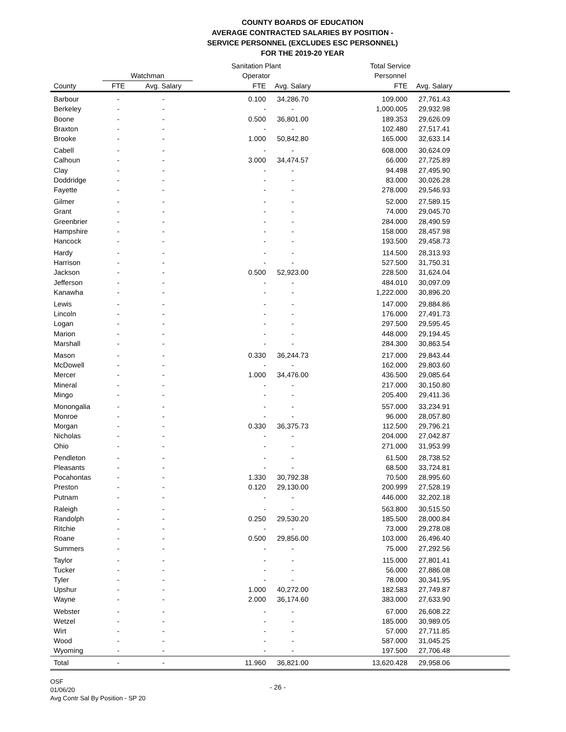COUNTY BOARDS OF EDUCATION
AVERAGE CONTRACTED SALARIES BY POSITION -
SERVICE PERSONNEL (EXCLUDES ESC PERSONNEL)
FOR THE 2019-20 YEAR
| | | | Sanitation Plant | | Total Service | | |
| --- | --- | --- | --- | --- | --- | --- | --- |
| | Watchman | | Operator | | Personnel | | |
| County | FTE | Avg. Salary | FTE | Avg. Salary | FTE | Avg. Salary | |
| Barbour | - | - | 0.100 | 34,286.70 | 109.000 | 27,761.43 | |
| Berkeley | - | - | - | - | 1,000.005 | 29,932.98 | |
| Boone | - | - | 0.500 | 36,801.00 | 189.353 | 29,626.09 | |
| Braxton | - | - | - | - | 102.480 | 27,517.41 | |
| Brooke | - | - | 1.000 | 50,842.80 | 165.000 | 32,633.14 | |
| Cabell | - | - | - | - | 608.000 | 30,624.09 | |
| Calhoun | - | - | 3.000 | 34,474.57 | 66.000 | 27,725.89 | |
| Clay | - | - | - | - | 94.498 | 27,495.90 | |
| Doddridge | - | - | - | - | 83.000 | 30,026.28 | |
| Fayette | - | - | - | - | 278.000 | 29,546.93 | |
| Gilmer | - | - | - | - | 52.000 | 27,589.15 | |
| Grant | - | - | - | - | 74.000 | 29,045.70 | |
| Greenbrier | - | - | - | - | 284.000 | 28,490.59 | |
| Hampshire | - | - | - | - | 158.000 | 28,457.98 | |
| Hancock | - | - | - | - | 193.500 | 29,458.73 | |
| Hardy | - | - | - | - | 114.500 | 28,313.93 | |
| Harrison | - | - | - | - | 527.500 | 31,750.31 | |
| Jackson | - | - | 0.500 | 52,923.00 | 228.500 | 31,624.04 | |
| Jefferson | - | - | - | - | 484.010 | 30,097.09 | |
| Kanawha | - | - | - | - | 1,222.000 | 30,896.20 | |
| Lewis | - | - | - | - | 147.000 | 29,884.86 | |
| Lincoln | - | - | - | - | 176.000 | 27,491.73 | |
| Logan | - | - | - | - | 297.500 | 29,595.45 | |
| Marion | - | - | - | - | 448.000 | 29,194.45 | |
| Marshall | - | - | - | - | 284.300 | 30,863.54 | |
| Mason | - | - | 0.330 | 36,244.73 | 217.000 | 29,843.44 | |
| McDowell | - | - | - | - | 162.000 | 29,803.60 | |
| Mercer | - | - | 1.000 | 34,476.00 | 436.500 | 29,085.64 | |
| Mineral | - | - | - | - | 217.000 | 30,150.80 | |
| Mingo | - | - | - | - | 205.400 | 29,411.36 | |
| Monongalia | - | - | - | - | 557.000 | 33,234.91 | |
| Monroe | - | - | - | - | 96.000 | 28,057.80 | |
| Morgan | - | - | 0.330 | 36,375.73 | 112.500 | 29,796.21 | |
| Nicholas | - | - | - | - | 204.000 | 27,042.87 | |
| Ohio | - | - | - | - | 271.000 | 31,953.99 | |
| Pendleton | - | - | - | - | 61.500 | 28,738.52 | |
| Pleasants | - | - | - | - | 68.500 | 33,724.81 | |
| Pocahontas | - | - | 1.330 | 30,792.38 | 70.500 | 28,995.60 | |
| Preston | - | - | 0.120 | 29,130.00 | 200.999 | 27,528.19 | |
| Putnam | - | - | - | - | 446.000 | 32,202.18 | |
| Raleigh | - | - | - | - | 563.800 | 30,515.50 | |
| Randolph | - | - | 0.250 | 29,530.20 | 185.500 | 28,000.84 | |
| Ritchie | - | - | - | - | 73.000 | 29,278.08 | |
| Roane | - | - | 0.500 | 29,856.00 | 103.000 | 26,496.40 | |
| Summers | - | - | - | - | 75.000 | 27,292.56 | |
| Taylor | - | - | - | - | 115.000 | 27,801.41 | |
| Tucker | - | - | - | - | 56.000 | 27,886.08 | |
| Tyler | - | - | - | - | 78.000 | 30,341.95 | |
| Upshur | - | - | 1.000 | 40,272.00 | 182.583 | 27,749.87 | |
| Wayne | - | - | 2.000 | 36,174.60 | 383.000 | 27,633.90 | |
| Webster | - | - | - | - | 67.000 | 26,608.22 | |
| Wetzel | - | - | - | - | 185.000 | 30,989.05 | |
| Wirt | - | - | - | - | 57.000 | 27,711.85 | |
| Wood | - | - | - | - | 587.000 | 31,045.25 | |
| Wyoming | - | - | - | - | 197.500 | 27,706.48 | |
| Total | - | - | 11.960 | 36,821.00 | 13,620.428 | 29,958.06 | |
OSF
01/06/20
Avg Contr Sal By Position - SP 20
- 26 -